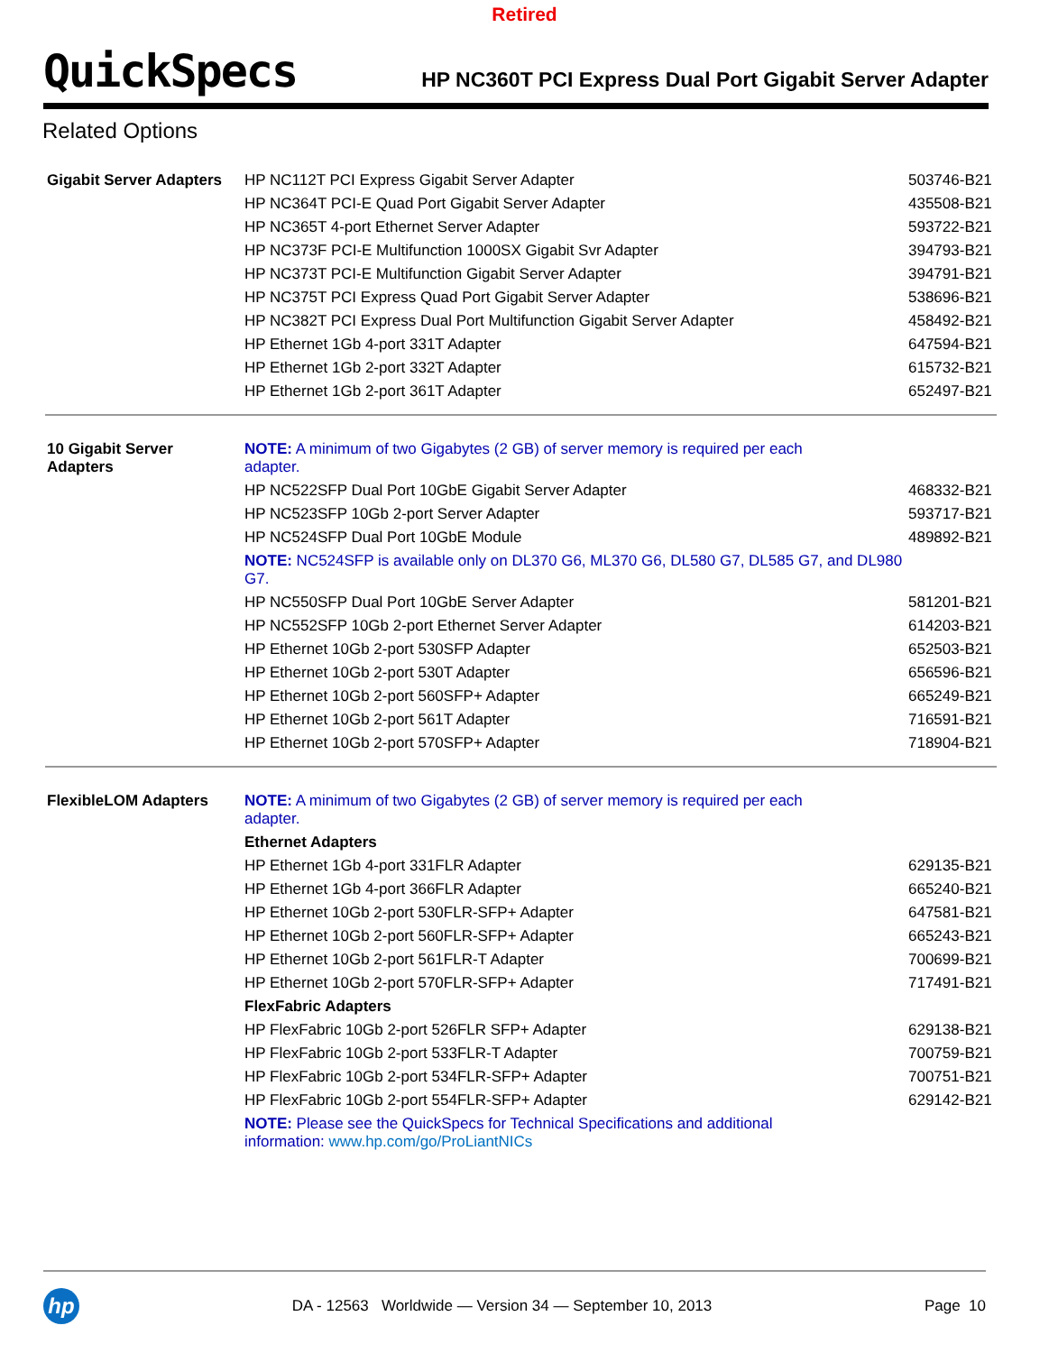Retired
QuickSpecs
HP NC360T PCI Express Dual Port Gigabit Server Adapter
Related Options
| Gigabit Server Adapters | HP NC112T PCI Express Gigabit Server Adapter | 503746-B21 |
| | HP NC364T PCI-E Quad Port Gigabit Server Adapter | 435508-B21 |
| | HP NC365T 4-port Ethernet Server Adapter | 593722-B21 |
| | HP NC373F PCI-E Multifunction 1000SX Gigabit Svr Adapter | 394793-B21 |
| | HP NC373T PCI-E Multifunction Gigabit Server Adapter | 394791-B21 |
| | HP NC375T PCI Express Quad Port Gigabit Server Adapter | 538696-B21 |
| | HP NC382T PCI Express Dual Port Multifunction Gigabit Server Adapter | 458492-B21 |
| | HP Ethernet 1Gb 4-port 331T Adapter | 647594-B21 |
| | HP Ethernet 1Gb 2-port 332T Adapter | 615732-B21 |
| | HP Ethernet 1Gb 2-port 361T Adapter | 652497-B21 |
| 10 Gigabit Server Adapters | NOTE: A minimum of two Gigabytes (2 GB) of server memory is required per each adapter. | |
| | HP NC522SFP Dual Port 10GbE Gigabit Server Adapter | 468332-B21 |
| | HP NC523SFP 10Gb 2-port Server Adapter | 593717-B21 |
| | HP NC524SFP Dual Port 10GbE Module | 489892-B21 |
| | NOTE: NC524SFP is available only on DL370 G6, ML370 G6, DL580 G7, DL585 G7, and DL980 G7. | |
| | HP NC550SFP Dual Port 10GbE Server Adapter | 581201-B21 |
| | HP NC552SFP 10Gb 2-port Ethernet Server Adapter | 614203-B21 |
| | HP Ethernet 10Gb 2-port 530SFP Adapter | 652503-B21 |
| | HP Ethernet 10Gb 2-port 530T Adapter | 656596-B21 |
| | HP Ethernet 10Gb 2-port 560SFP+ Adapter | 665249-B21 |
| | HP Ethernet 10Gb 2-port 561T Adapter | 716591-B21 |
| | HP Ethernet 10Gb 2-port 570SFP+ Adapter | 718904-B21 |
| FlexibleLOM Adapters | NOTE: A minimum of two Gigabytes (2 GB) of server memory is required per each adapter. | |
| | Ethernet Adapters | |
| | HP Ethernet 1Gb 4-port 331FLR Adapter | 629135-B21 |
| | HP Ethernet 1Gb 4-port 366FLR Adapter | 665240-B21 |
| | HP Ethernet 10Gb 2-port 530FLR-SFP+ Adapter | 647581-B21 |
| | HP Ethernet 10Gb 2-port 560FLR-SFP+ Adapter | 665243-B21 |
| | HP Ethernet 10Gb 2-port 561FLR-T Adapter | 700699-B21 |
| | HP Ethernet 10Gb 2-port 570FLR-SFP+ Adapter | 717491-B21 |
| | FlexFabric Adapters | |
| | HP FlexFabric 10Gb 2-port 526FLR SFP+ Adapter | 629138-B21 |
| | HP FlexFabric 10Gb 2-port 533FLR-T Adapter | 700759-B21 |
| | HP FlexFabric 10Gb 2-port 534FLR-SFP+ Adapter | 700751-B21 |
| | HP FlexFabric 10Gb 2-port 554FLR-SFP+ Adapter | 629142-B21 |
| | NOTE: Please see the QuickSpecs for Technical Specifications and additional information: www.hp.com/go/ProLiantNICs | |
hp
DA - 12563 Worldwide — Version 34 — September 10, 2013
Page 10